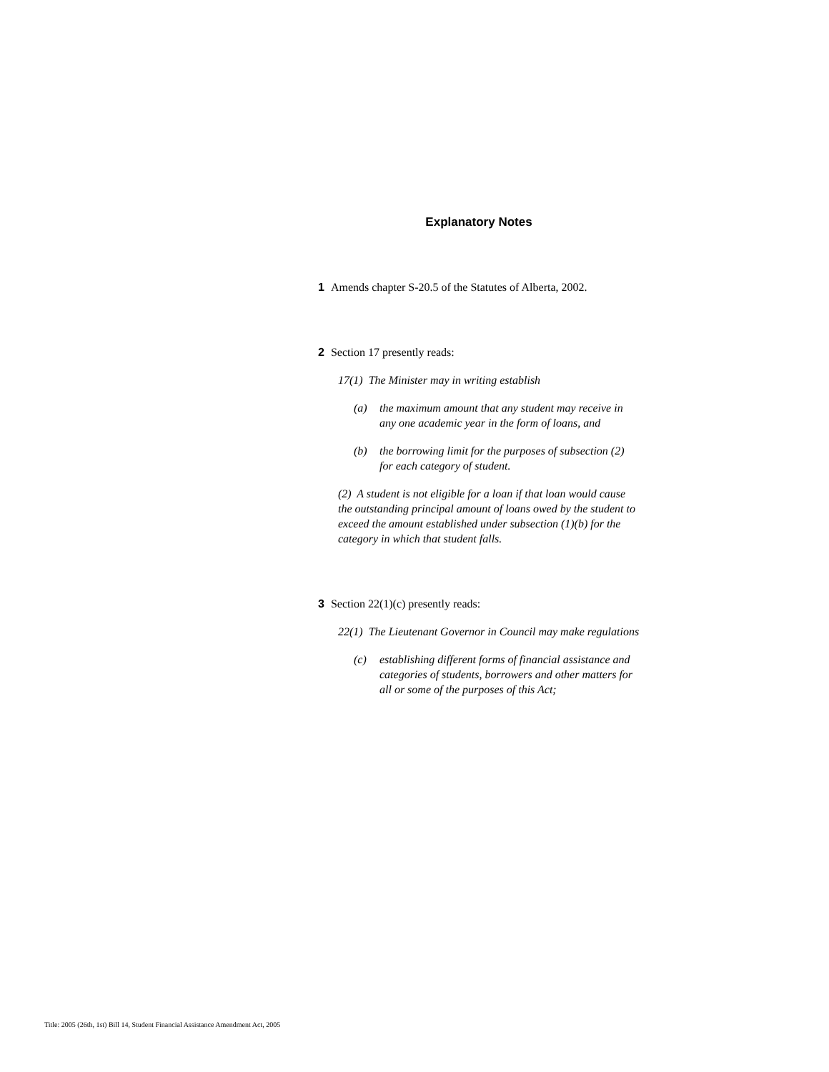Explanatory Notes
1 Amends chapter S-20.5 of the Statutes of Alberta, 2002.
2 Section 17 presently reads:
17(1) The Minister may in writing establish
(a) the maximum amount that any student may receive in any one academic year in the form of loans, and
(b) the borrowing limit for the purposes of subsection (2) for each category of student.
(2) A student is not eligible for a loan if that loan would cause the outstanding principal amount of loans owed by the student to exceed the amount established under subsection (1)(b) for the category in which that student falls.
3 Section 22(1)(c) presently reads:
22(1) The Lieutenant Governor in Council may make regulations
(c) establishing different forms of financial assistance and categories of students, borrowers and other matters for all or some of the purposes of this Act;
Title: 2005 (26th, 1st) Bill 14, Student Financial Assistance Amendment Act, 2005